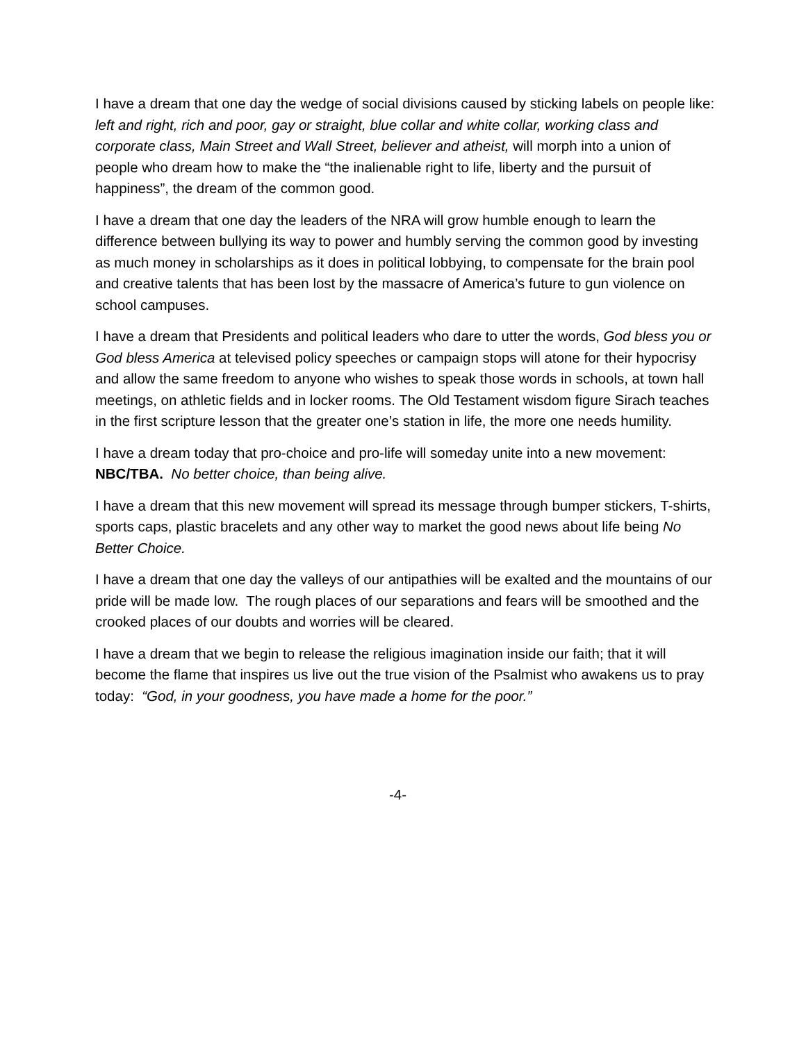I have a dream that one day the wedge of social divisions caused by sticking labels on people like: left and right, rich and poor, gay or straight, blue collar and white collar, working class and corporate class, Main Street and Wall Street, believer and atheist, will morph into a union of people who dream how to make the “the inalienable right to life, liberty and the pursuit of happiness”, the dream of the common good.
I have a dream that one day the leaders of the NRA will grow humble enough to learn the difference between bullying its way to power and humbly serving the common good by investing as much money in scholarships as it does in political lobbying, to compensate for the brain pool and creative talents that has been lost by the massacre of America’s future to gun violence on school campuses.
I have a dream that Presidents and political leaders who dare to utter the words, God bless you or God bless America at televised policy speeches or campaign stops will atone for their hypocrisy and allow the same freedom to anyone who wishes to speak those words in schools, at town hall meetings, on athletic fields and in locker rooms. The Old Testament wisdom figure Sirach teaches in the first scripture lesson that the greater one’s station in life, the more one needs humility.
I have a dream today that pro-choice and pro-life will someday unite into a new movement: NBC/TBA. No better choice, than being alive.
I have a dream that this new movement will spread its message through bumper stickers, T-shirts, sports caps, plastic bracelets and any other way to market the good news about life being No Better Choice.
I have a dream that one day the valleys of our antipathies will be exalted and the mountains of our pride will be made low. The rough places of our separations and fears will be smoothed and the crooked places of our doubts and worries will be cleared.
I have a dream that we begin to release the religious imagination inside our faith; that it will become the flame that inspires us live out the true vision of the Psalmist who awakens us to pray today: “God, in your goodness, you have made a home for the poor.”
-4-